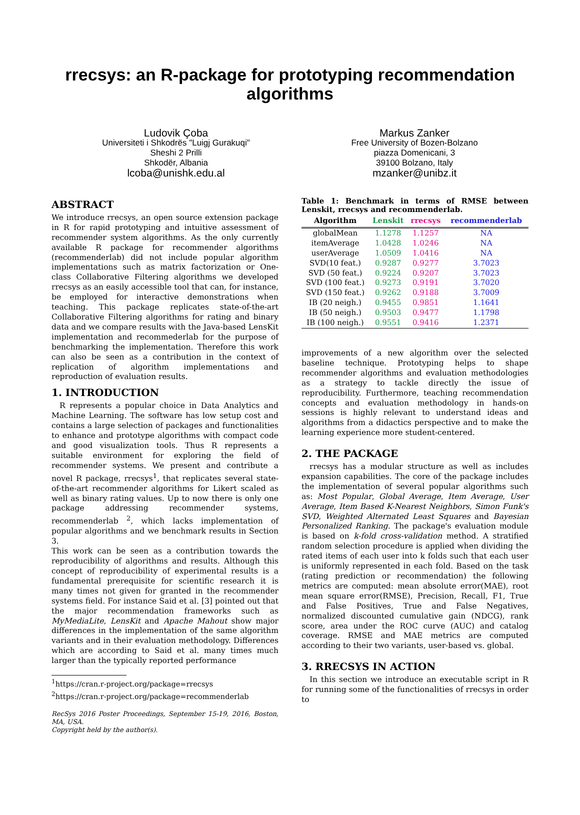rrecsys: an R-package for prototyping recommendation algorithms
Ludovik Çoba
Universiteti i Shkodrës "Luigj Gurakuqi"
Sheshi 2 Prilli
Shkodër, Albania
lcoba@unishk.edu.al
Markus Zanker
Free University of Bozen-Bolzano
piazza Domenicani, 3
39100 Bolzano, Italy
mzanker@unibz.it
ABSTRACT
We introduce rrecsys, an open source extension package in R for rapid prototyping and intuitive assessment of recommender system algorithms. As the only currently available R package for recommender algorithms (recommenderlab) did not include popular algorithm implementations such as matrix factorization or One-class Collaborative Filtering algorithms we developed rrecsys as an easily accessible tool that can, for instance, be employed for interactive demonstrations when teaching. This package replicates state-of-the-art Collaborative Filtering algorithms for rating and binary data and we compare results with the Java-based LensKit implementation and recommederlab for the purpose of benchmarking the implementation. Therefore this work can also be seen as a contribution in the context of replication of algorithm implementations and reproduction of evaluation results.
1. INTRODUCTION
R represents a popular choice in Data Analytics and Machine Learning. The software has low setup cost and contains a large selection of packages and functionalities to enhance and prototype algorithms with compact code and good visualization tools. Thus R represents a suitable environment for exploring the field of recommender systems. We present and contribute a novel R package, rrecsys<sup>1</sup>, that replicates several state-of-the-art recommender algorithms for Likert scaled as well as binary rating values. Up to now there is only one package addressing recommender systems, recommenderlab <sup>2</sup>, which lacks implementation of popular algorithms and we benchmark results in Section 3.
This work can be seen as a contribution towards the reproducibility of algorithms and results. Although this concept of reproducibility of experimental results is a fundamental prerequisite for scientific research it is many times not given for granted in the recommender systems field. For instance Said et al. [3] pointed out that the major recommendation frameworks such as MyMediaLite, LensKit and Apache Mahout show major differences in the implementation of the same algorithm variants and in their evaluation methodology. Differences which are according to Said et al. many times much larger than the typically reported performance
<sup>1</sup> https://cran.r-project.org/package=rrecsys
<sup>2</sup> https://cran.r-project.org/package=recommenderlab
RecSys 2016 Poster Proceedings, September 15-19, 2016, Boston, MA, USA.
Copyright held by the author(s).
Table 1: Benchmark in terms of RMSE between Lenskit, rrecsys and recommenderlab.
| Algorithm | Lenskit | rrecsys | recommenderlab |
| --- | --- | --- | --- |
| globalMean | 1.1278 | 1.1257 | NA |
| itemAverage | 1.0428 | 1.0246 | NA |
| userAverage | 1.0509 | 1.0416 | NA |
| SVD(10 feat.) | 0.9287 | 0.9277 | 3.7023 |
| SVD (50 feat.) | 0.9224 | 0.9207 | 3.7023 |
| SVD (100 feat.) | 0.9273 | 0.9191 | 3.7020 |
| SVD (150 feat.) | 0.9262 | 0.9188 | 3.7009 |
| IB (20 neigh.) | 0.9455 | 0.9851 | 1.1641 |
| IB (50 neigh.) | 0.9503 | 0.9477 | 1.1798 |
| IB (100 neigh.) | 0.9551 | 0.9416 | 1.2371 |
improvements of a new algorithm over the selected baseline technique. Prototyping helps to shape recommender algorithms and evaluation methodologies as a strategy to tackle directly the issue of reproducibility. Furthermore, teaching recommendation concepts and evaluation methodology in hands-on sessions is highly relevant to understand ideas and algorithms from a didactics perspective and to make the learning experience more student-centered.
2. THE PACKAGE
rrecsys has a modular structure as well as includes expansion capabilities. The core of the package includes the implementation of several popular algorithms such as: Most Popular, Global Average, Item Average, User Average, Item Based K-Nearest Neighbors, Simon Funk's SVD, Weighted Alternated Least Squares and Bayesian Personalized Ranking. The package's evaluation module is based on k-fold cross-validation method. A stratified random selection procedure is applied when dividing the rated items of each user into k folds such that each user is uniformly represented in each fold. Based on the task (rating prediction or recommendation) the following metrics are computed: mean absolute error(MAE), root mean square error(RMSE), Precision, Recall, F1, True and False Positives, True and False Negatives, normalized discounted cumulative gain (NDCG), rank score, area under the ROC curve (AUC) and catalog coverage. RMSE and MAE metrics are computed according to their two variants, user-based vs. global.
3. RRECSYS IN ACTION
In this section we introduce an executable script in R for running some of the functionalities of rrecsys in order to